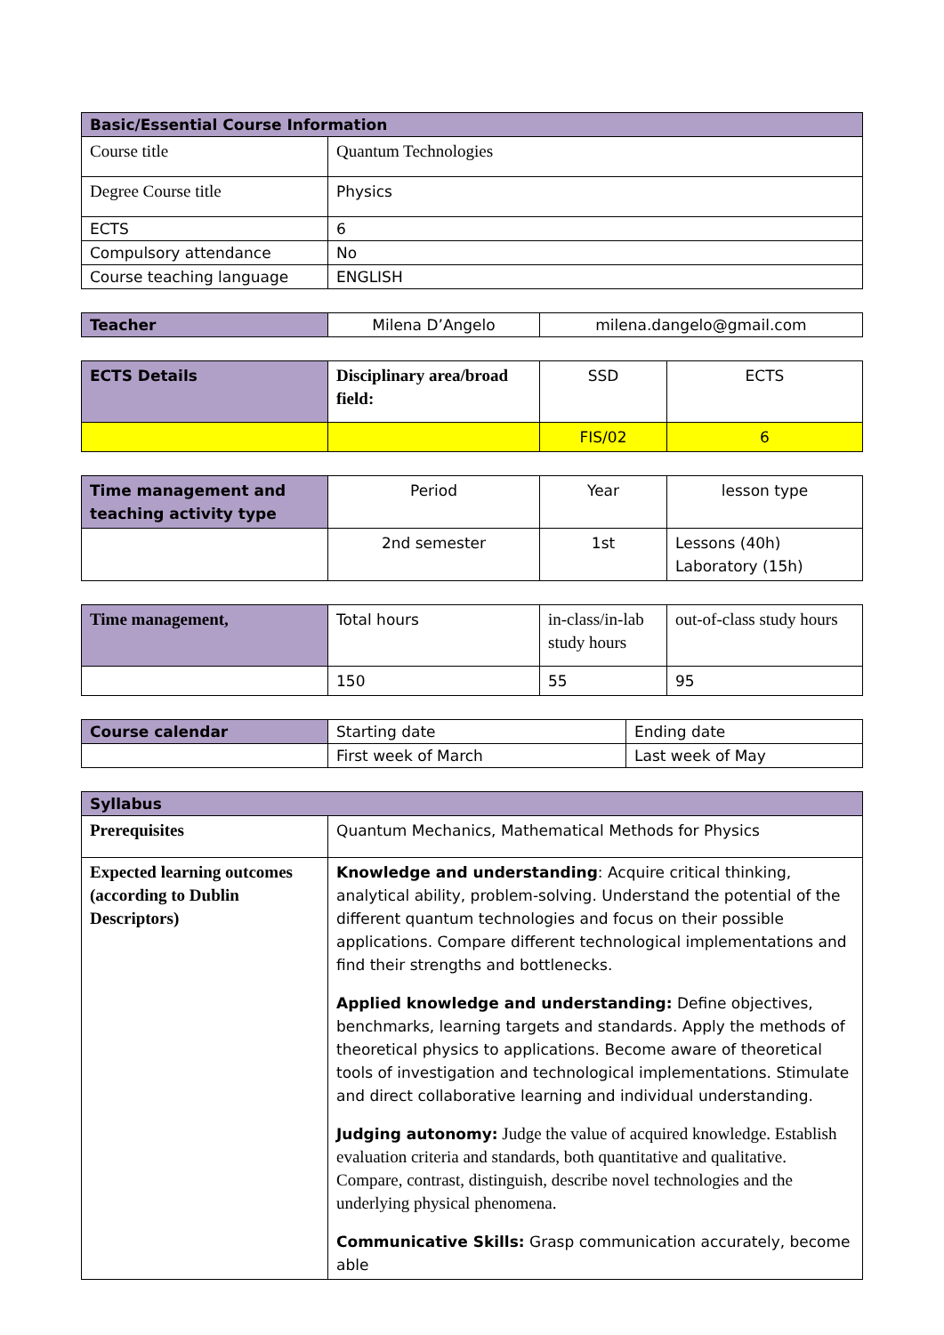| Basic/Essential Course Information | |
| --- | --- |
| Course title | Quantum Technologies |
| Degree Course title | Physics |
| ECTS | 6 |
| Compulsory attendance | No |
| Course teaching language | ENGLISH |
| Teacher | Milena D’Angelo | milena.dangelo@gmail.com |
| ECTS Details | Disciplinary area/broad field: | SSD | ECTS |
| | | FIS/02 | 6 |
| Time management and teaching activity type | Period | Year | lesson type |
| | 2nd semester | 1st | Lessons (40h) Laboratory (15h) |
| Time management, | Total hours | in-class/in-lab study hours | out-of-class study hours |
| | 150 | 55 | 95 |
| Course calendar | Starting date | Ending date |
| | First week of March | Last week of May |
| Syllabus | |
| Prerequisites | Quantum Mechanics, Mathematical Methods for Physics |
| Expected learning outcomes (according to Dublin Descriptors) | Knowledge and understanding : Acquire critical thinking, analytical ability, problem-solving. Understand the potential of the different quantum technologies and focus on their possible applications. Compare different technological implementations and find their strengths and bottlenecks. Applied knowledge and understanding: Define objectives, benchmarks, learning targets and standards. Apply the methods of theoretical physics to applications. Become aware of theoretical tools of investigation and technological implementations. Stimulate and direct collaborative learning and individual understanding. Judging autonomy: Judge the value of acquired knowledge. Establish evaluation criteria and standards, both quantitative and qualitative. Compare, contrast, distinguish, describe novel technologies and the underlying physical phenomena. Communicative Skills: Grasp communication accurately, become able |